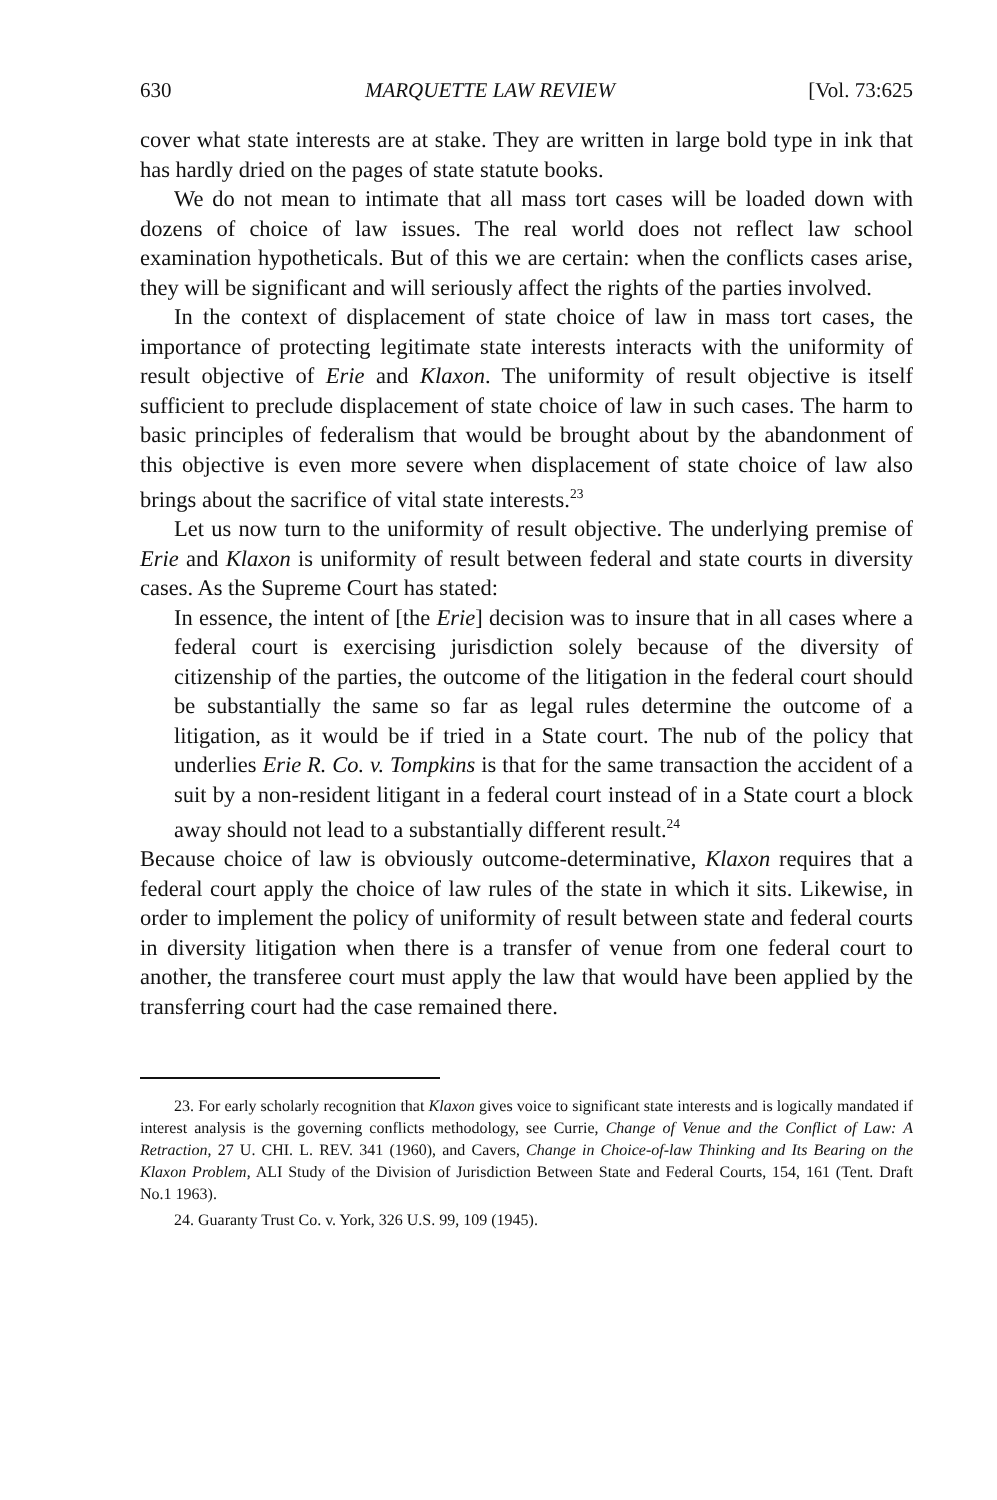630 MARQUETTE LAW REVIEW [Vol. 73:625
cover what state interests are at stake. They are written in large bold type in ink that has hardly dried on the pages of state statute books.
We do not mean to intimate that all mass tort cases will be loaded down with dozens of choice of law issues. The real world does not reflect law school examination hypotheticals. But of this we are certain: when the conflicts cases arise, they will be significant and will seriously affect the rights of the parties involved.
In the context of displacement of state choice of law in mass tort cases, the importance of protecting legitimate state interests interacts with the uniformity of result objective of Erie and Klaxon. The uniformity of result objective is itself sufficient to preclude displacement of state choice of law in such cases. The harm to basic principles of federalism that would be brought about by the abandonment of this objective is even more severe when displacement of state choice of law also brings about the sacrifice of vital state interests.<sup>23</sup>
Let us now turn to the uniformity of result objective. The underlying premise of Erie and Klaxon is uniformity of result between federal and state courts in diversity cases. As the Supreme Court has stated:
In essence, the intent of [the Erie] decision was to insure that in all cases where a federal court is exercising jurisdiction solely because of the diversity of citizenship of the parties, the outcome of the litigation in the federal court should be substantially the same so far as legal rules determine the outcome of a litigation, as it would be if tried in a State court. The nub of the policy that underlies Erie R. Co. v. Tompkins is that for the same transaction the accident of a suit by a non-resident litigant in a federal court instead of in a State court a block away should not lead to a substantially different result.<sup>24</sup>
Because choice of law is obviously outcome-determinative, Klaxon requires that a federal court apply the choice of law rules of the state in which it sits. Likewise, in order to implement the policy of uniformity of result between state and federal courts in diversity litigation when there is a transfer of venue from one federal court to another, the transferee court must apply the law that would have been applied by the transferring court had the case remained there.
23. For early scholarly recognition that Klaxon gives voice to significant state interests and is logically mandated if interest analysis is the governing conflicts methodology, see Currie, Change of Venue and the Conflict of Law: A Retraction, 27 U. CHI. L. REV. 341 (1960), and Cavers, Change in Choice-of-law Thinking and Its Bearing on the Klaxon Problem, ALI Study of the Division of Jurisdiction Between State and Federal Courts, 154, 161 (Tent. Draft No.1 1963).
24. Guaranty Trust Co. v. York, 326 U.S. 99, 109 (1945).